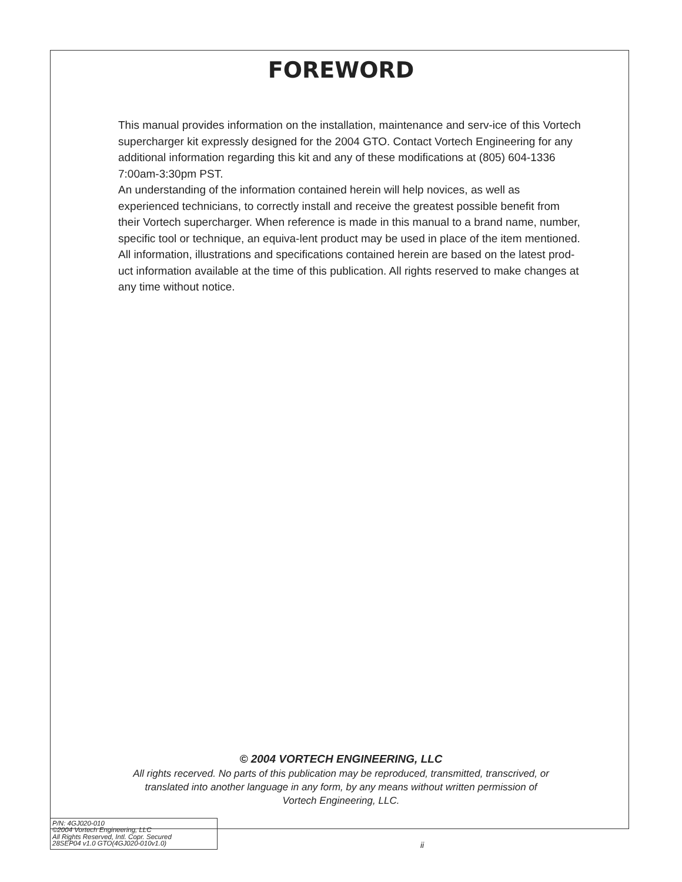FOREWORD
This manual provides information on the installation, maintenance and serv-ice of this Vortech supercharger kit expressly designed for the 2004 GTO. Contact Vortech Engineering for any additional information regarding this kit and any of these modifications at (805) 604-1336 7:00am-3:30pm PST.
An understanding of the information contained herein will help novices, as well as experienced technicians, to correctly install and receive the greatest possible benefit from their Vortech supercharger. When reference is made in this manual to a brand name, number, specific tool or technique, an equiva-lent product may be used in place of the item mentioned. All information, illustrations and specifications contained herein are based on the latest prod-uct information available at the time of this publication. All rights reserved to make changes at any time without notice.
© 2004 VORTECH ENGINEERING, LLC
All rights recerved. No parts of this publication may be reproduced, transmitted, transcrived, or
translated into another language in any form, by any means without written permission of
Vortech Engineering, LLC.
P/N: 4GJ020-010
©2004 Vortech Engineering, LLC
All Rights Reserved, Intl. Copr. Secured
28SEP04 v1.0 GTO(4GJ020-010v1.0)
ii